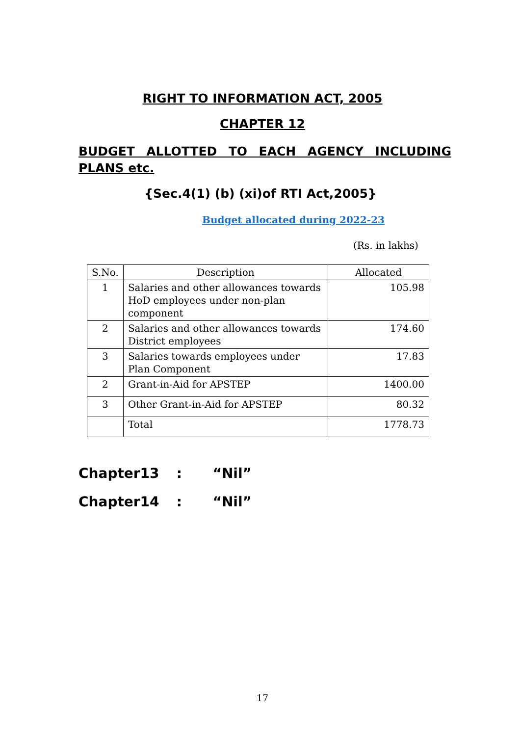RIGHT TO INFORMATION ACT, 2005
CHAPTER 12
BUDGET ALLOTTED TO EACH AGENCY INCLUDING PLANS etc.
{Sec.4(1) (b) (xi)of RTI Act,2005}
Budget allocated during 2022-23
(Rs. in lakhs)
| S.No. | Description | Allocated |
| --- | --- | --- |
| 1 | Salaries and other allowances towards HoD employees under non-plan component | 105.98 |
| 2 | Salaries and other allowances towards District employees | 174.60 |
| 3 | Salaries towards employees under Plan Component | 17.83 |
| 2 | Grant-in-Aid for APSTEP | 1400.00 |
| 3 | Other Grant-in-Aid for APSTEP | 80.32 |
| | Total | 1778.73 |
Chapter13 : “Nil”
Chapter14 : “Nil”
17